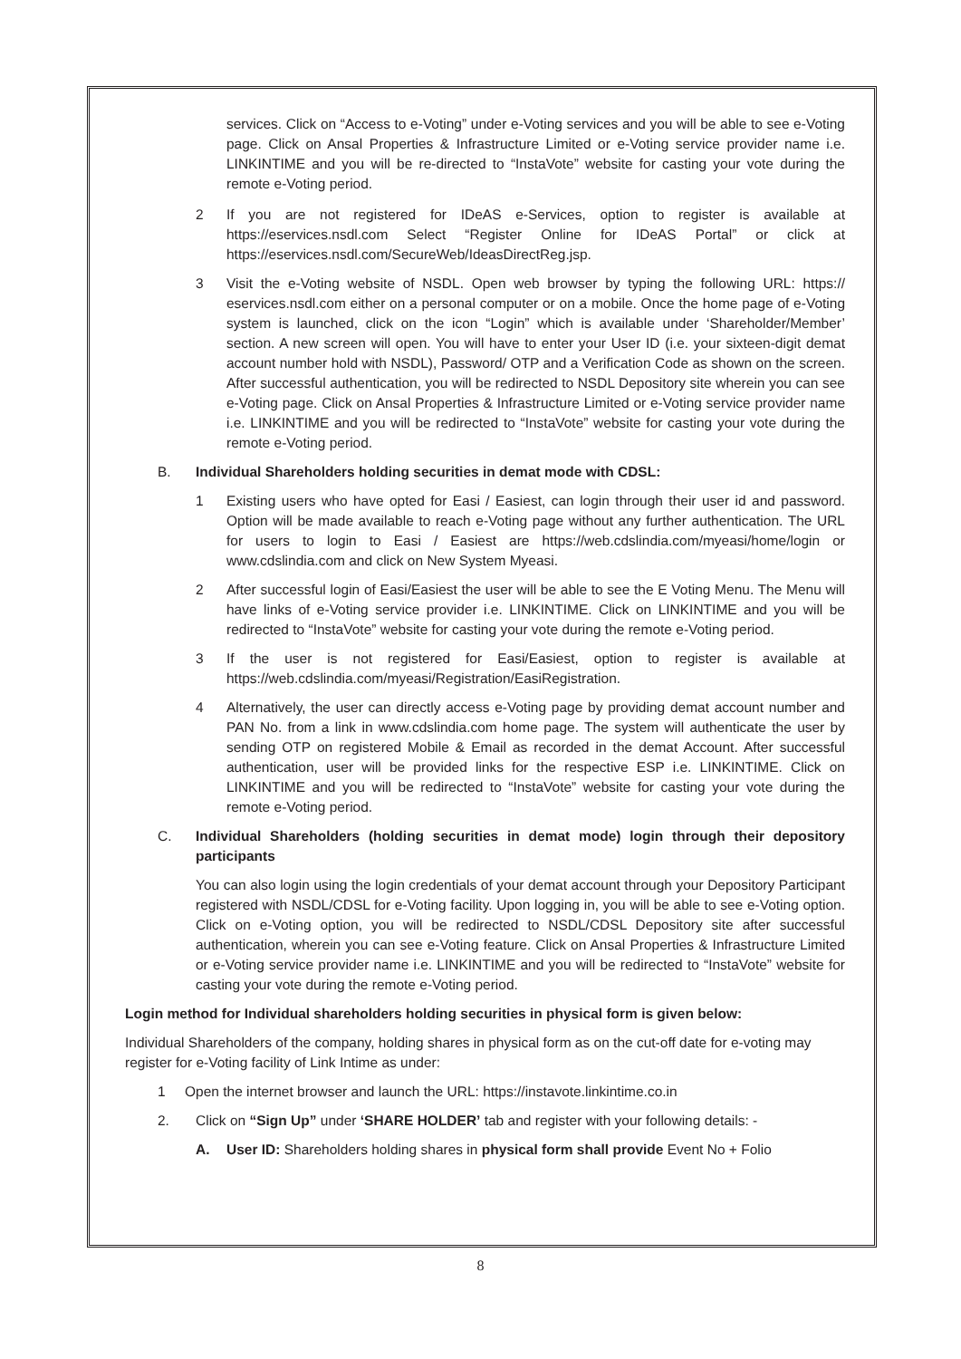services. Click on “Access to e-Voting” under e-Voting services and you will be able to see e-Voting page. Click on Ansal Properties & Infrastructure Limited or e-Voting service provider name i.e. LINKINTIME and you will be re-directed to “InstaVote” website for casting your vote during the remote e-Voting period.
2 If you are not registered for IDeAS e-Services, option to register is available at https://eservices.nsdl.com Select “Register Online for IDeAS Portal” or click at https://eservices.nsdl.com/SecureWeb/IdeasDirectReg.jsp.
3 Visit the e-Voting website of NSDL. Open web browser by typing the following URL: https:// eservices.nsdl.com either on a personal computer or on a mobile. Once the home page of e-Voting system is launched, click on the icon “Login” which is available under ‘Shareholder/Member’ section. A new screen will open. You will have to enter your User ID (i.e. your sixteen-digit demat account number hold with NSDL), Password/ OTP and a Verification Code as shown on the screen. After successful authentication, you will be redirected to NSDL Depository site wherein you can see e-Voting page. Click on Ansal Properties & Infrastructure Limited or e-Voting service provider name i.e. LINKINTIME and you will be redirected to “InstaVote” website for casting your vote during the remote e-Voting period.
B. Individual Shareholders holding securities in demat mode with CDSL:
1 Existing users who have opted for Easi / Easiest, can login through their user id and password. Option will be made available to reach e-Voting page without any further authentication. The URL for users to login to Easi / Easiest are https://web.cdslindia.com/myeasi/home/login or www.cdslindia.com and click on New System Myeasi.
2 After successful login of Easi/Easiest the user will be able to see the E Voting Menu. The Menu will have links of e-Voting service provider i.e. LINKINTIME. Click on LINKINTIME and you will be redirected to “InstaVote” website for casting your vote during the remote e-Voting period.
3 If the user is not registered for Easi/Easiest, option to register is available at https://web.cdslindia.com/myeasi/Registration/EasiRegistration.
4 Alternatively, the user can directly access e-Voting page by providing demat account number and PAN No. from a link in www.cdslindia.com home page. The system will authenticate the user by sending OTP on registered Mobile & Email as recorded in the demat Account. After successful authentication, user will be provided links for the respective ESP i.e. LINKINTIME. Click on LINKINTIME and you will be redirected to “InstaVote” website for casting your vote during the remote e-Voting period.
C. Individual Shareholders (holding securities in demat mode) login through their depository participants
You can also login using the login credentials of your demat account through your Depository Participant registered with NSDL/CDSL for e-Voting facility. Upon logging in, you will be able to see e-Voting option. Click on e-Voting option, you will be redirected to NSDL/CDSL Depository site after successful authentication, wherein you can see e-Voting feature. Click on Ansal Properties & Infrastructure Limited or e-Voting service provider name i.e. LINKINTIME and you will be redirected to “InstaVote” website for casting your vote during the remote e-Voting period.
Login method for Individual shareholders holding securities in physical form is given below:
Individual Shareholders of the company, holding shares in physical form as on the cut-off date for e-voting may register for e-Voting facility of Link Intime as under:
1 Open the internet browser and launch the URL: https://instavote.linkintime.co.in
2. Click on “Sign Up” under ‘SHARE HOLDER’ tab and register with your following details: -
A. User ID: Shareholders holding shares in physical form shall provide Event No + Folio
8